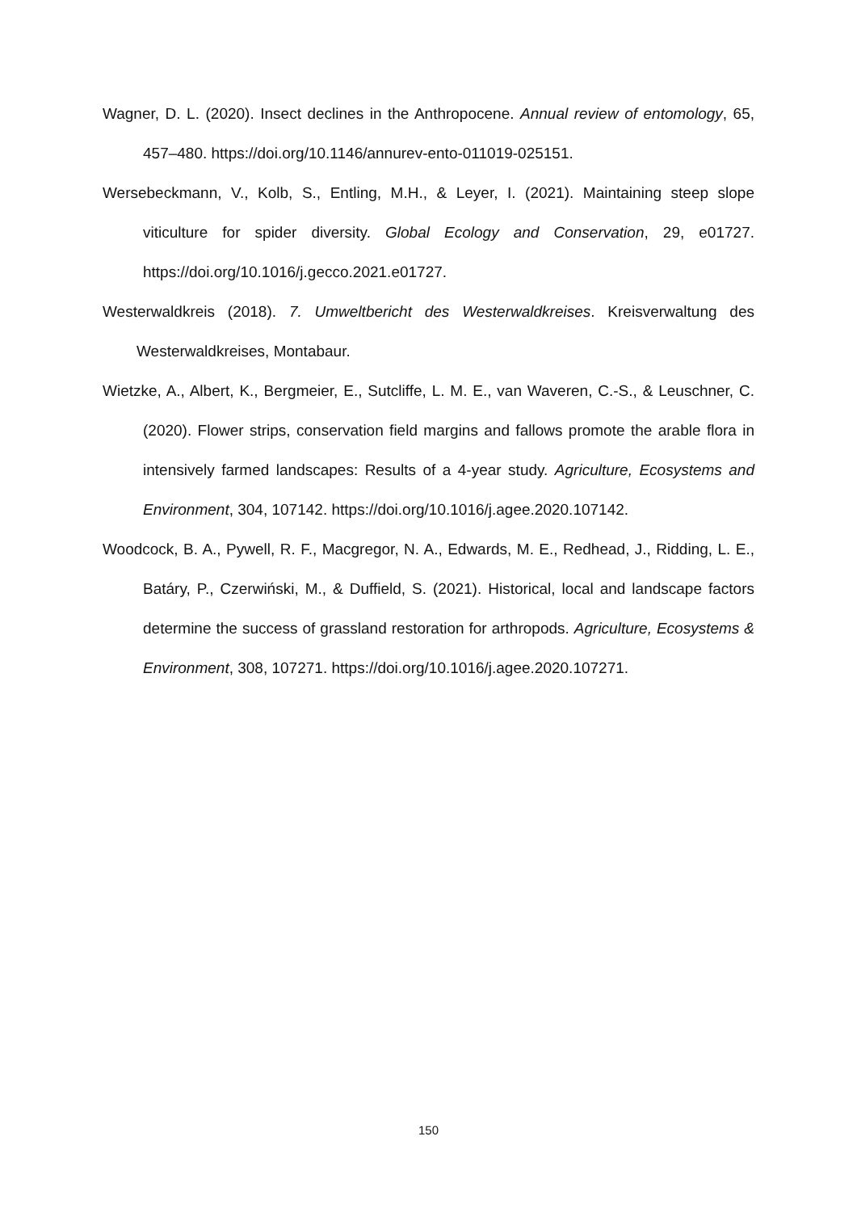Wagner, D. L. (2020). Insect declines in the Anthropocene. Annual review of entomology, 65, 457–480. https://doi.org/10.1146/annurev-ento-011019-025151.
Wersebeckmann, V., Kolb, S., Entling, M.H., & Leyer, I. (2021). Maintaining steep slope viticulture for spider diversity. Global Ecology and Conservation, 29, e01727. https://doi.org/10.1016/j.gecco.2021.e01727.
Westerwaldkreis (2018). 7. Umweltbericht des Westerwaldkreises. Kreisverwaltung des Westerwaldkreises, Montabaur.
Wietzke, A., Albert, K., Bergmeier, E., Sutcliffe, L. M. E., van Waveren, C.-S., & Leuschner, C. (2020). Flower strips, conservation field margins and fallows promote the arable flora in intensively farmed landscapes: Results of a 4-year study. Agriculture, Ecosystems and Environment, 304, 107142. https://doi.org/10.1016/j.agee.2020.107142.
Woodcock, B. A., Pywell, R. F., Macgregor, N. A., Edwards, M. E., Redhead, J., Ridding, L. E., Batáry, P., Czerwiński, M., & Duffield, S. (2021). Historical, local and landscape factors determine the success of grassland restoration for arthropods. Agriculture, Ecosystems & Environment, 308, 107271. https://doi.org/10.1016/j.agee.2020.107271.
150